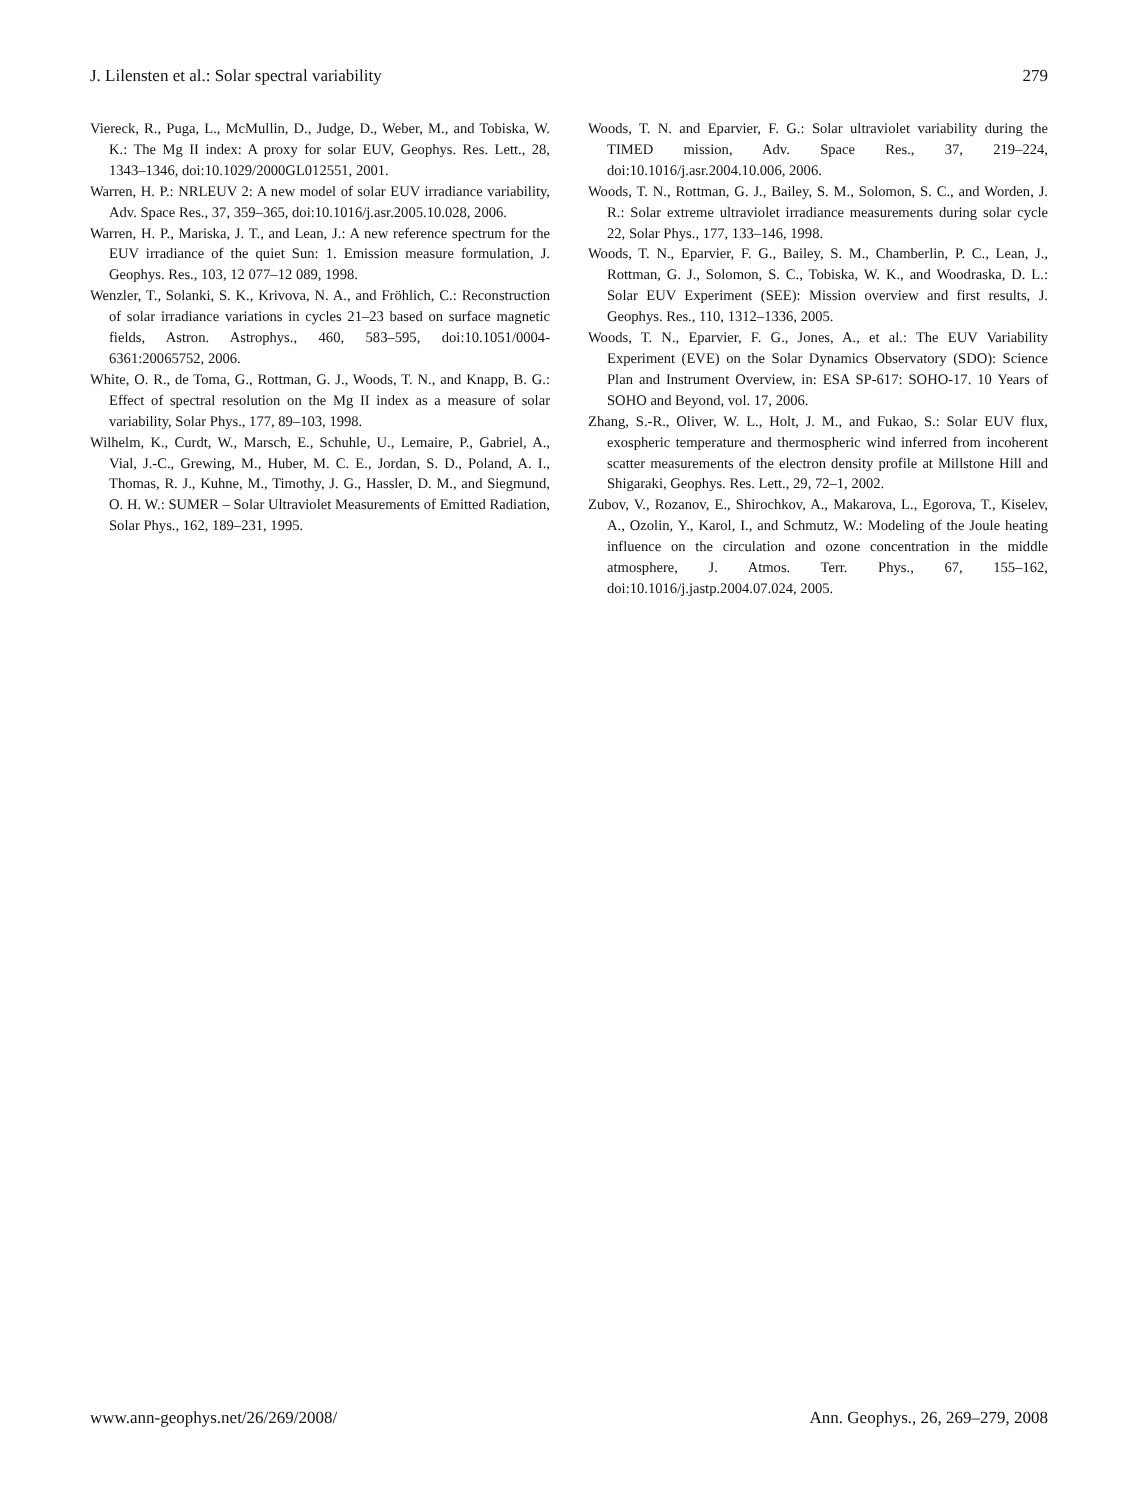J. Lilensten et al.: Solar spectral variability 279
Viereck, R., Puga, L., McMullin, D., Judge, D., Weber, M., and Tobiska, W. K.: The Mg II index: A proxy for solar EUV, Geophys. Res. Lett., 28, 1343–1346, doi:10.1029/2000GL012551, 2001.
Warren, H. P.: NRLEUV 2: A new model of solar EUV irradiance variability, Adv. Space Res., 37, 359–365, doi:10.1016/j.asr.2005.10.028, 2006.
Warren, H. P., Mariska, J. T., and Lean, J.: A new reference spectrum for the EUV irradiance of the quiet Sun: 1. Emission measure formulation, J. Geophys. Res., 103, 12 077–12 089, 1998.
Wenzler, T., Solanki, S. K., Krivova, N. A., and Fröhlich, C.: Reconstruction of solar irradiance variations in cycles 21–23 based on surface magnetic fields, Astron. Astrophys., 460, 583–595, doi:10.1051/0004-6361:20065752, 2006.
White, O. R., de Toma, G., Rottman, G. J., Woods, T. N., and Knapp, B. G.: Effect of spectral resolution on the Mg II index as a measure of solar variability, Solar Phys., 177, 89–103, 1998.
Wilhelm, K., Curdt, W., Marsch, E., Schuhle, U., Lemaire, P., Gabriel, A., Vial, J.-C., Grewing, M., Huber, M. C. E., Jordan, S. D., Poland, A. I., Thomas, R. J., Kuhne, M., Timothy, J. G., Hassler, D. M., and Siegmund, O. H. W.: SUMER – Solar Ultraviolet Measurements of Emitted Radiation, Solar Phys., 162, 189–231, 1995.
Woods, T. N. and Eparvier, F. G.: Solar ultraviolet variability during the TIMED mission, Adv. Space Res., 37, 219–224, doi:10.1016/j.asr.2004.10.006, 2006.
Woods, T. N., Rottman, G. J., Bailey, S. M., Solomon, S. C., and Worden, J. R.: Solar extreme ultraviolet irradiance measurements during solar cycle 22, Solar Phys., 177, 133–146, 1998.
Woods, T. N., Eparvier, F. G., Bailey, S. M., Chamberlin, P. C., Lean, J., Rottman, G. J., Solomon, S. C., Tobiska, W. K., and Woodraska, D. L.: Solar EUV Experiment (SEE): Mission overview and first results, J. Geophys. Res., 110, 1312–1336, 2005.
Woods, T. N., Eparvier, F. G., Jones, A., et al.: The EUV Variability Experiment (EVE) on the Solar Dynamics Observatory (SDO): Science Plan and Instrument Overview, in: ESA SP-617: SOHO-17. 10 Years of SOHO and Beyond, vol. 17, 2006.
Zhang, S.-R., Oliver, W. L., Holt, J. M., and Fukao, S.: Solar EUV flux, exospheric temperature and thermospheric wind inferred from incoherent scatter measurements of the electron density profile at Millstone Hill and Shigaraki, Geophys. Res. Lett., 29, 72–1, 2002.
Zubov, V., Rozanov, E., Shirochkov, A., Makarova, L., Egorova, T., Kiselev, A., Ozolin, Y., Karol, I., and Schmutz, W.: Modeling of the Joule heating influence on the circulation and ozone concentration in the middle atmosphere, J. Atmos. Terr. Phys., 67, 155–162, doi:10.1016/j.jastp.2004.07.024, 2005.
www.ann-geophys.net/26/269/2008/ Ann. Geophys., 26, 269–279, 2008